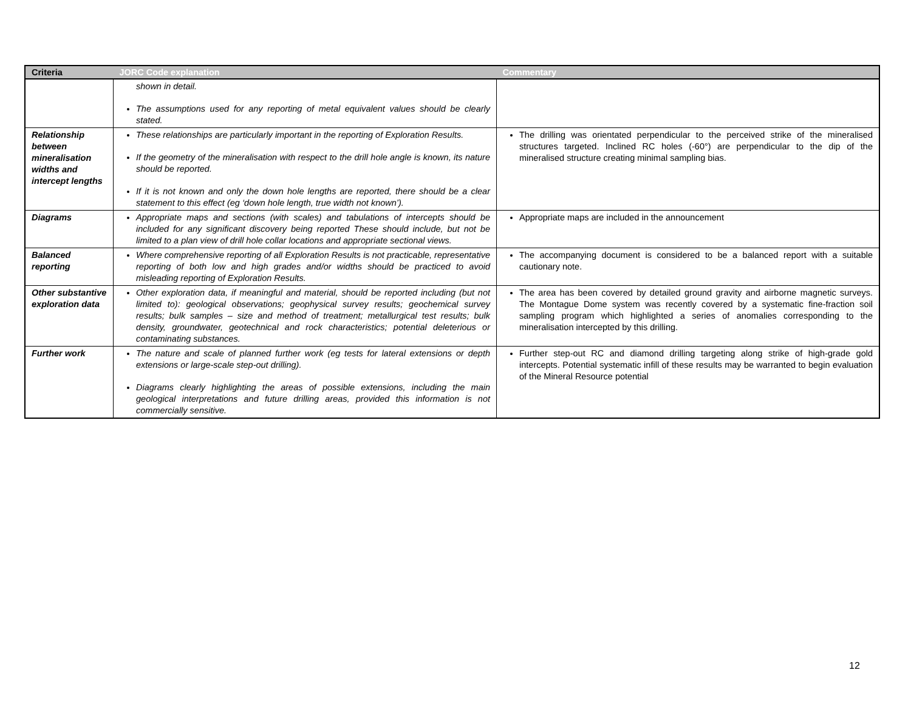| Criteria | JORC Code explanation | Commentary |
| --- | --- | --- |
| | shown in detail. The assumptions used for any reporting of metal equivalent values should be clearly stated. | |
| Relationship between mineralisation widths and intercept lengths | These relationships are particularly important in the reporting of Exploration Results. If the geometry of the mineralisation with respect to the drill hole angle is known, its nature should be reported. If it is not known and only the down hole lengths are reported, there should be a clear statement to this effect (eg ‘down hole length, true width not known’). | The drilling was orientated perpendicular to the perceived strike of the mineralised structures targeted. Inclined RC holes (-60°) are perpendicular to the dip of the mineralised structure creating minimal sampling bias. |
| Diagrams | Appropriate maps and sections (with scales) and tabulations of intercepts should be included for any significant discovery being reported These should include, but not be limited to a plan view of drill hole collar locations and appropriate sectional views. | Appropriate maps are included in the announcement |
| Balanced reporting | Where comprehensive reporting of all Exploration Results is not practicable, representative reporting of both low and high grades and/or widths should be practiced to avoid misleading reporting of Exploration Results. | The accompanying document is considered to be a balanced report with a suitable cautionary note. |
| Other substantive exploration data | Other exploration data, if meaningful and material, should be reported including (but not limited to): geological observations; geophysical survey results; geochemical survey results; bulk samples – size and method of treatment; metallurgical test results; bulk density, groundwater, geotechnical and rock characteristics; potential deleterious or contaminating substances. | The area has been covered by detailed ground gravity and airborne magnetic surveys. The Montague Dome system was recently covered by a systematic fine-fraction soil sampling program which highlighted a series of anomalies corresponding to the mineralisation intercepted by this drilling. |
| Further work | The nature and scale of planned further work (eg tests for lateral extensions or depth extensions or large-scale step-out drilling). Diagrams clearly highlighting the areas of possible extensions, including the main geological interpretations and future drilling areas, provided this information is not commercially sensitive. | Further step-out RC and diamond drilling targeting along strike of high-grade gold intercepts. Potential systematic infill of these results may be warranted to begin evaluation of the Mineral Resource potential |
12